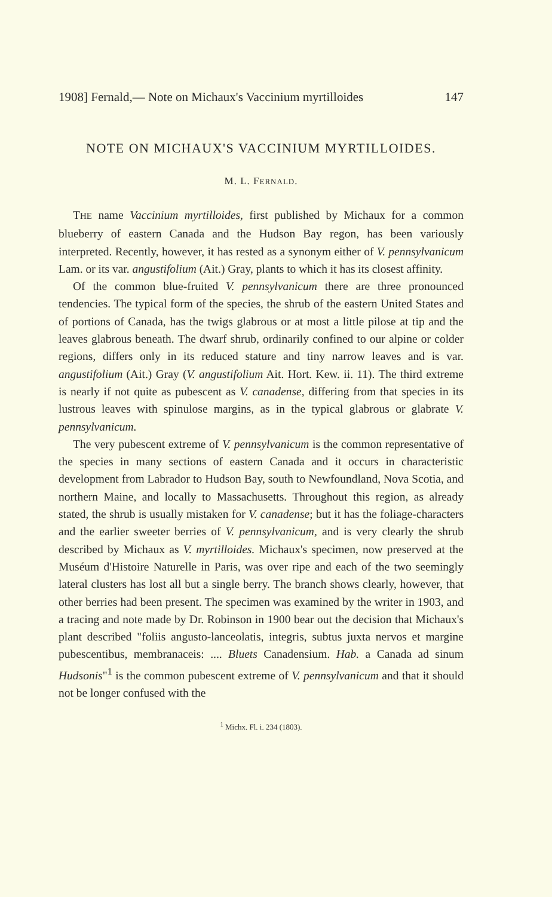1908] Fernald,— Note on Michaux's Vaccinium myrtilloides 147
NOTE ON MICHAUX'S VACCINIUM MYRTILLOIDES.
M. L. FERNALD.
THE name Vaccinium myrtilloides, first published by Michaux for a common blueberry of eastern Canada and the Hudson Bay regon, has been variously interpreted. Recently, however, it has rested as a synonym either of V. pennsylvanicum Lam. or its var. angustifolium (Ait.) Gray, plants to which it has its closest affinity.
Of the common blue-fruited V. pennsylvanicum there are three pronounced tendencies. The typical form of the species, the shrub of the eastern United States and of portions of Canada, has the twigs glabrous or at most a little pilose at tip and the leaves glabrous beneath. The dwarf shrub, ordinarily confined to our alpine or colder regions, differs only in its reduced stature and tiny narrow leaves and is var. angustifolium (Ait.) Gray (V. angustifolium Ait. Hort. Kew. ii. 11). The third extreme is nearly if not quite as pubescent as V. canadense, differing from that species in its lustrous leaves with spinulose margins, as in the typical glabrous or glabrate V. pennsylvanicum.
The very pubescent extreme of V. pennsylvanicum is the common representative of the species in many sections of eastern Canada and it occurs in characteristic development from Labrador to Hudson Bay, south to Newfoundland, Nova Scotia, and northern Maine, and locally to Massachusetts. Throughout this region, as already stated, the shrub is usually mistaken for V. canadense; but it has the foliage-characters and the earlier sweeter berries of V. pennsylvanicum, and is very clearly the shrub described by Michaux as V. myrtilloides. Michaux's specimen, now preserved at the Muséum d'Histoire Naturelle in Paris, was over ripe and each of the two seemingly lateral clusters has lost all but a single berry. The branch shows clearly, however, that other berries had been present. The specimen was examined by the writer in 1903, and a tracing and note made by Dr. Robinson in 1900 bear out the decision that Michaux's plant described "foliis angusto-lanceolatis, integris, subtus juxta nervos et margine pubescentibus, membranaceis: .... Bluets Canadensium. Hab. a Canada ad sinum Hudsonis"<sup>1</sup> is the common pubescent extreme of V. pennsylvanicum and that it should not be longer confused with the
<sup>1</sup> Michx. Fl. i. 234 (1803).